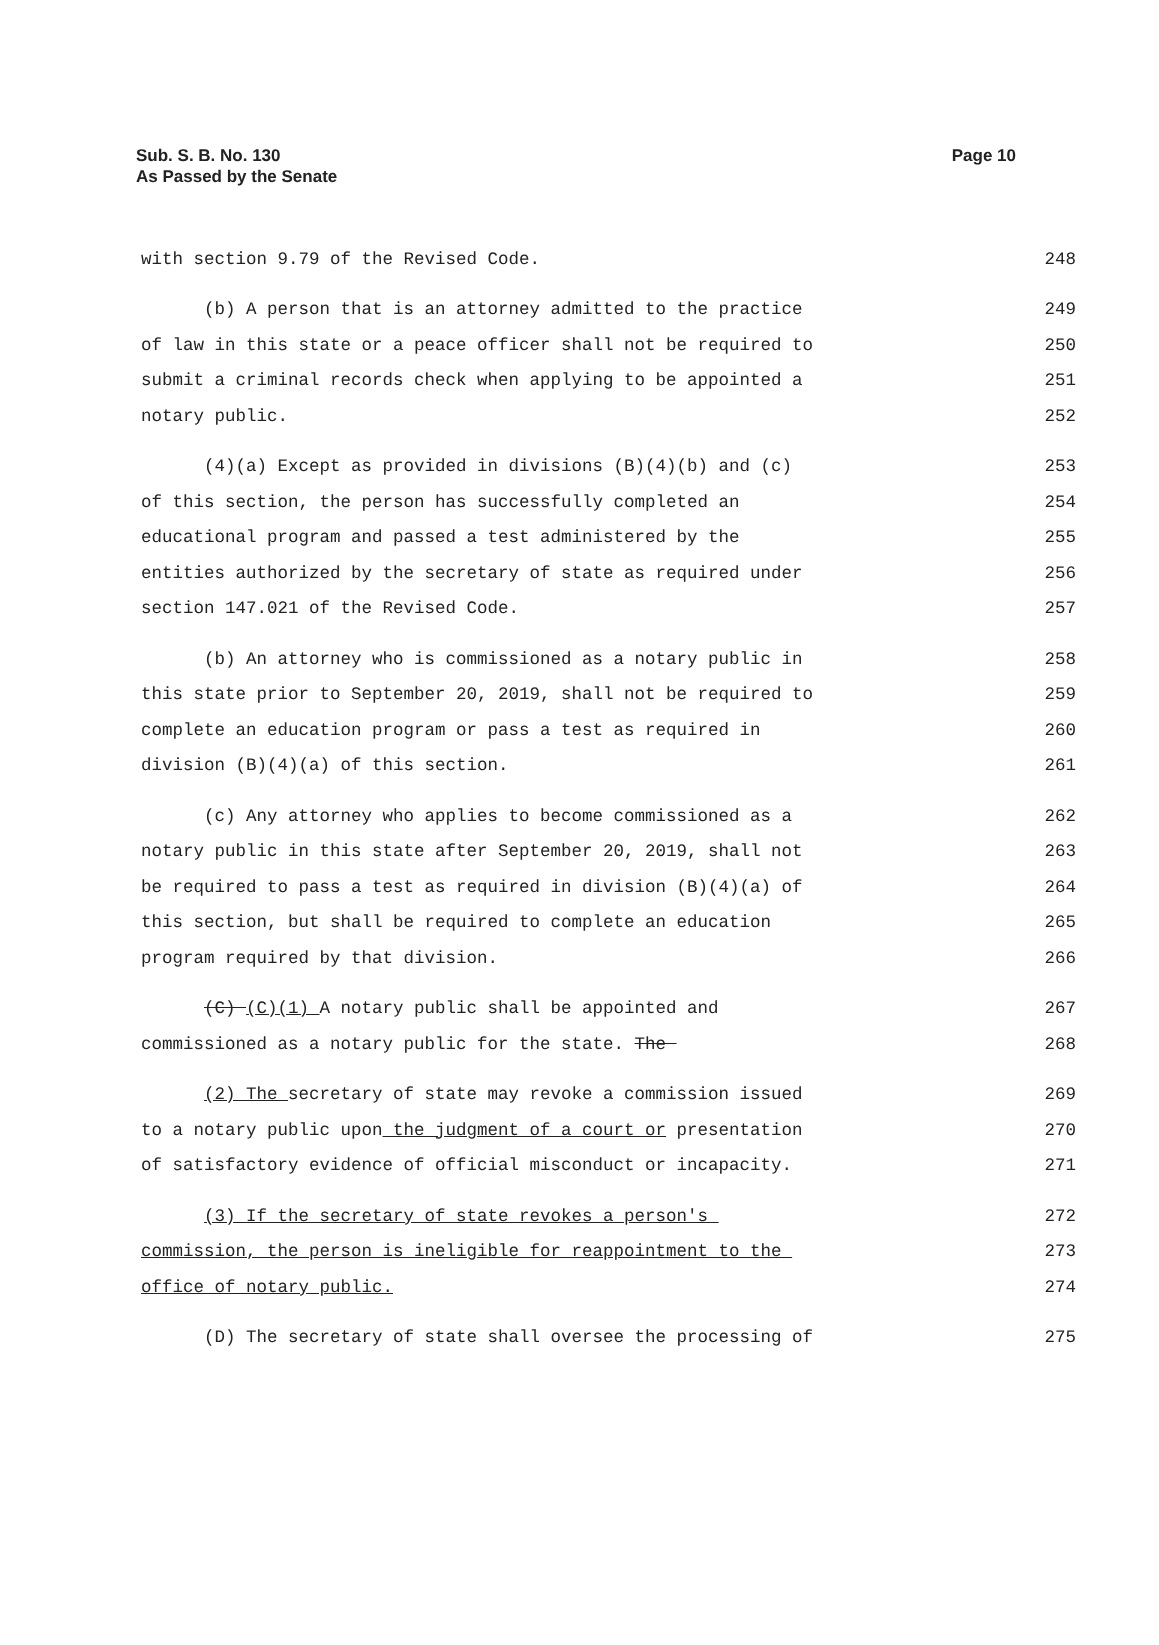Sub. S. B. No. 130
As Passed by the Senate
Page 10
with section 9.79 of the Revised Code. 248
(b) A person that is an attorney admitted to the practice 249
of law in this state or a peace officer shall not be required to 250
submit a criminal records check when applying to be appointed a 251
notary public. 252
(4)(a) Except as provided in divisions (B)(4)(b) and (c) 253
of this section, the person has successfully completed an 254
educational program and passed a test administered by the 255
entities authorized by the secretary of state as required under 256
section 147.021 of the Revised Code. 257
(b) An attorney who is commissioned as a notary public in 258
this state prior to September 20, 2019, shall not be required to 259
complete an education program or pass a test as required in 260
division (B)(4)(a) of this section. 261
(c) Any attorney who applies to become commissioned as a 262
notary public in this state after September 20, 2019, shall not 263
be required to pass a test as required in division (B)(4)(a) of 264
this section, but shall be required to complete an education 265
program required by that division. 266
(C) (C)(1) A notary public shall be appointed and 267
commissioned as a notary public for the state. The 268
(2) The secretary of state may revoke a commission issued 269
to a notary public upon the judgment of a court or presentation 270
of satisfactory evidence of official misconduct or incapacity. 271
(3) If the secretary of state revokes a person's 272
commission, the person is ineligible for reappointment to the 273
office of notary public. 274
(D) The secretary of state shall oversee the processing of 275